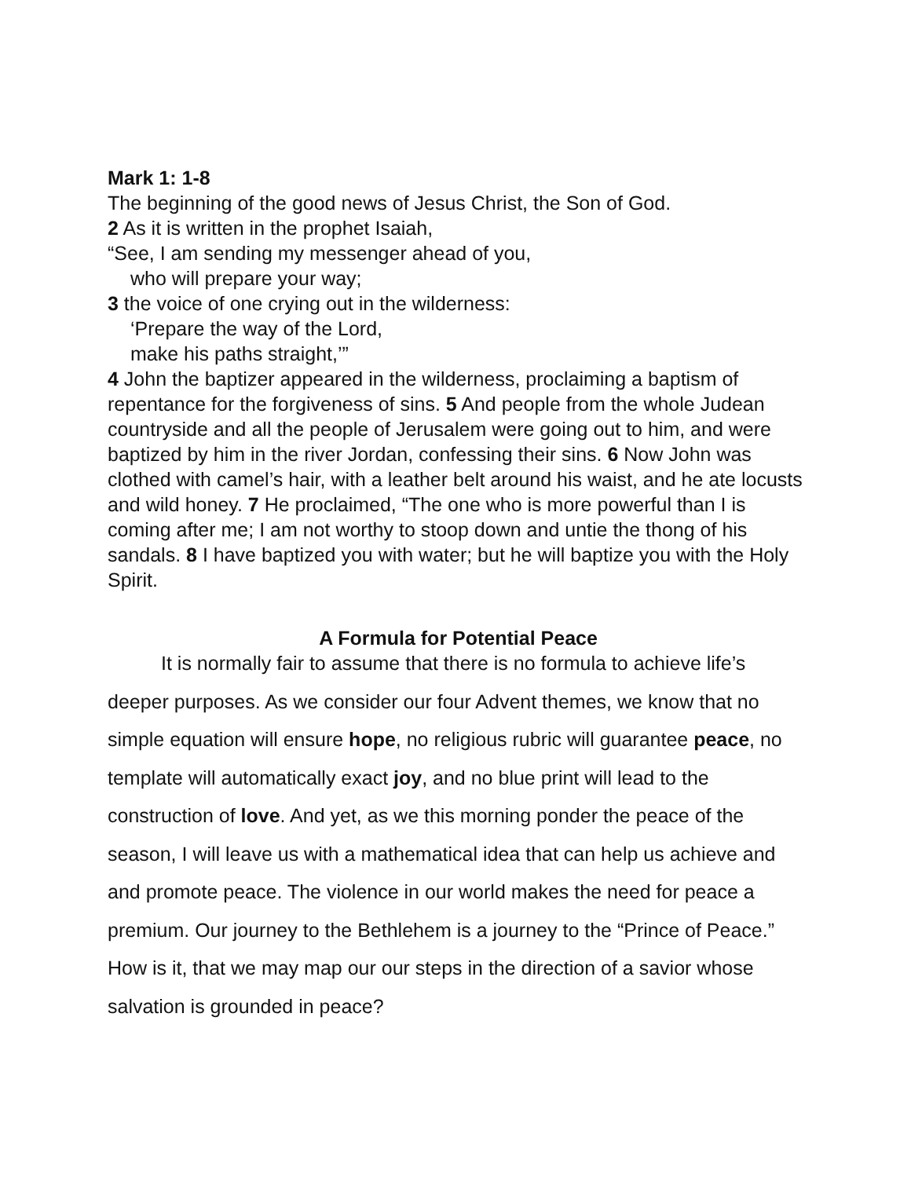Mark 1: 1-8
The beginning of the good news of Jesus Christ, the Son of God.
2 As it is written in the prophet Isaiah,
“See, I am sending my messenger ahead of you,
who will prepare your way;
3 the voice of one crying out in the wilderness:
‘Prepare the way of the Lord,
make his paths straight,’”
4 John the baptizer appeared in the wilderness, proclaiming a baptism of repentance for the forgiveness of sins. 5 And people from the whole Judean countryside and all the people of Jerusalem were going out to him, and were baptized by him in the river Jordan, confessing their sins. 6 Now John was clothed with camel’s hair, with a leather belt around his waist, and he ate locusts and wild honey. 7 He proclaimed, “The one who is more powerful than I is coming after me; I am not worthy to stoop down and untie the thong of his sandals. 8 I have baptized you with water; but he will baptize you with the Holy Spirit.
A Formula for Potential Peace
It is normally fair to assume that there is no formula to achieve life’s deeper purposes. As we consider our four Advent themes, we know that no simple equation will ensure hope, no religious rubric will guarantee peace, no template will automatically exact joy, and no blue print will lead to the construction of love. And yet, as we this morning ponder the peace of the season, I will leave us with a mathematical idea that can help us achieve and and promote peace. The violence in our world makes the need for peace a premium. Our journey to the Bethlehem is a journey to the “Prince of Peace.” How is it, that we may map our our steps in the direction of a savior whose salvation is grounded in peace?